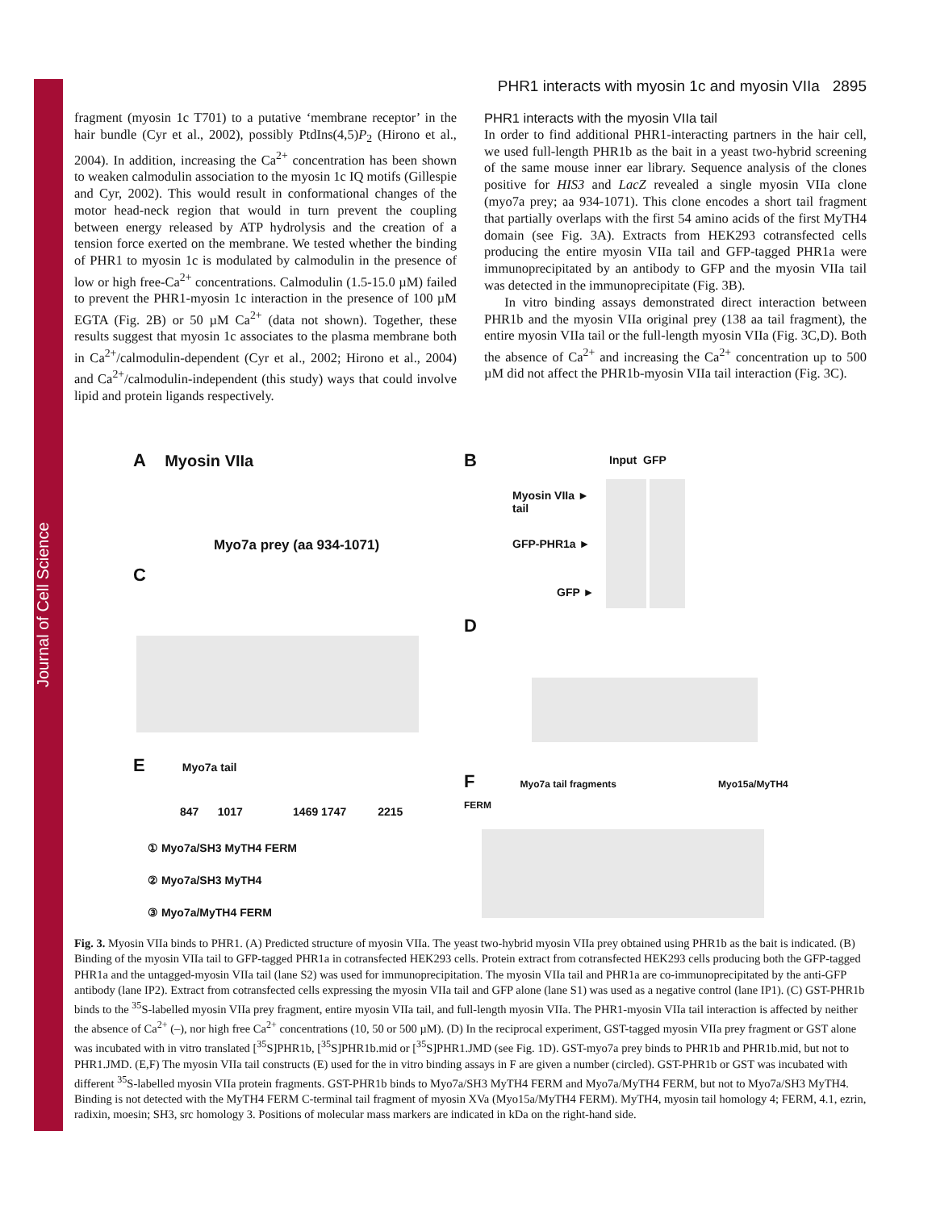Journal of Cell Science
PHR1 interacts with myosin 1c and myosin VIIa 2895
fragment (myosin 1c T701) to a putative ‘membrane receptor’ in the hair bundle (Cyr et al., 2002), possibly PtdIns(4,5)P<sub>2</sub> (Hirono et al., 2004). In addition, increasing the Ca<sup>2+</sup> concentration has been shown to weaken calmodulin association to the myosin 1c IQ motifs (Gillespie and Cyr, 2002). This would result in conformational changes of the motor head-neck region that would in turn prevent the coupling between energy released by ATP hydrolysis and the creation of a tension force exerted on the membrane. We tested whether the binding of PHR1 to myosin 1c is modulated by calmodulin in the presence of low or high free-Ca<sup>2+</sup> concentrations. Calmodulin (1.5-15.0 µM) failed to prevent the PHR1-myosin 1c interaction in the presence of 100 µM EGTA (Fig. 2B) or 50 µM Ca<sup>2+</sup> (data not shown). Together, these results suggest that myosin 1c associates to the plasma membrane both in Ca<sup>2+</sup>/calmodulin-dependent (Cyr et al., 2002; Hirono et al., 2004) and Ca<sup>2+</sup>/calmodulin-independent (this study) ways that could involve lipid and protein ligands respectively.
PHR1 interacts with the myosin VIIa tail
In order to find additional PHR1-interacting partners in the hair cell, we used full-length PHR1b as the bait in a yeast two-hybrid screening of the same mouse inner ear library. Sequence analysis of the clones positive for HIS3 and LacZ revealed a single myosin VIIa clone (myo7a prey; aa 934-1071). This clone encodes a short tail fragment that partially overlaps with the first 54 amino acids of the first MyTH4 domain (see Fig. 3A). Extracts from HEK293 cotransfected cells producing the entire myosin VIIa tail and GFP-tagged PHR1a were immunoprecipitated by an antibody to GFP and the myosin VIIa tail was detected in the immunoprecipitate (Fig. 3B).
In vitro binding assays demonstrated direct interaction between PHR1b and the myosin VIIa original prey (138 aa tail fragment), the entire myosin VIIa tail or the full-length myosin VIIa (Fig. 3C,D). Both the absence of Ca<sup>2+</sup> and increasing the Ca<sup>2+</sup> concentration up to 500 µM did not affect the PHR1b-myosin VIIa tail interaction (Fig. 3C).
A Myosin VIIa
Myo7a prey (aa 934-1071)
B Input GFP
Myosin VIIa ►
tail
GFP-PHR1a ►
GFP ►
C
D
E Myo7a tail
847 1017 1469 1747 2215
① Myo7a/SH3 MyTH4 FERM
② Myo7a/SH3 MyTH4
③ Myo7a/MyTH4 FERM
F Myo7a tail fragments Myo15a/MyTH4 FERM
Fig. 3. Myosin VIIa binds to PHR1. (A) Predicted structure of myosin VIIa. The yeast two-hybrid myosin VIIa prey obtained using PHR1b as the bait is indicated. (B) Binding of the myosin VIIa tail to GFP-tagged PHR1a in cotransfected HEK293 cells. Protein extract from cotransfected HEK293 cells producing both the GFP-tagged PHR1a and the untagged-myosin VIIa tail (lane S2) was used for immunoprecipitation. The myosin VIIa tail and PHR1a are co-immunoprecipitated by the anti-GFP antibody (lane IP2). Extract from cotransfected cells expressing the myosin VIIa tail and GFP alone (lane S1) was used as a negative control (lane IP1). (C) GST-PHR1b binds to the <sup>35</sup>S-labelled myosin VIIa prey fragment, entire myosin VIIa tail, and full-length myosin VIIa. The PHR1-myosin VIIa tail interaction is affected by neither the absence of Ca<sup>2+</sup> (–), nor high free Ca<sup>2+</sup> concentrations (10, 50 or 500 µM). (D) In the reciprocal experiment, GST-tagged myosin VIIa prey fragment or GST alone was incubated with in vitro translated [<sup>35</sup>S]PHR1b, [<sup>35</sup>S]PHR1b.mid or [<sup>35</sup>S]PHR1.JMD (see Fig. 1D). GST-myo7a prey binds to PHR1b and PHR1b.mid, but not to PHR1.JMD. (E,F) The myosin VIIa tail constructs (E) used for the in vitro binding assays in F are given a number (circled). GST-PHR1b or GST was incubated with different <sup>35</sup>S-labelled myosin VIIa protein fragments. GST-PHR1b binds to Myo7a/SH3 MyTH4 FERM and Myo7a/MyTH4 FERM, but not to Myo7a/SH3 MyTH4. Binding is not detected with the MyTH4 FERM C-terminal tail fragment of myosin XVa (Myo15a/MyTH4 FERM). MyTH4, myosin tail homology 4; FERM, 4.1, ezrin, radixin, moesin; SH3, src homology 3. Positions of molecular mass markers are indicated in kDa on the right-hand side.